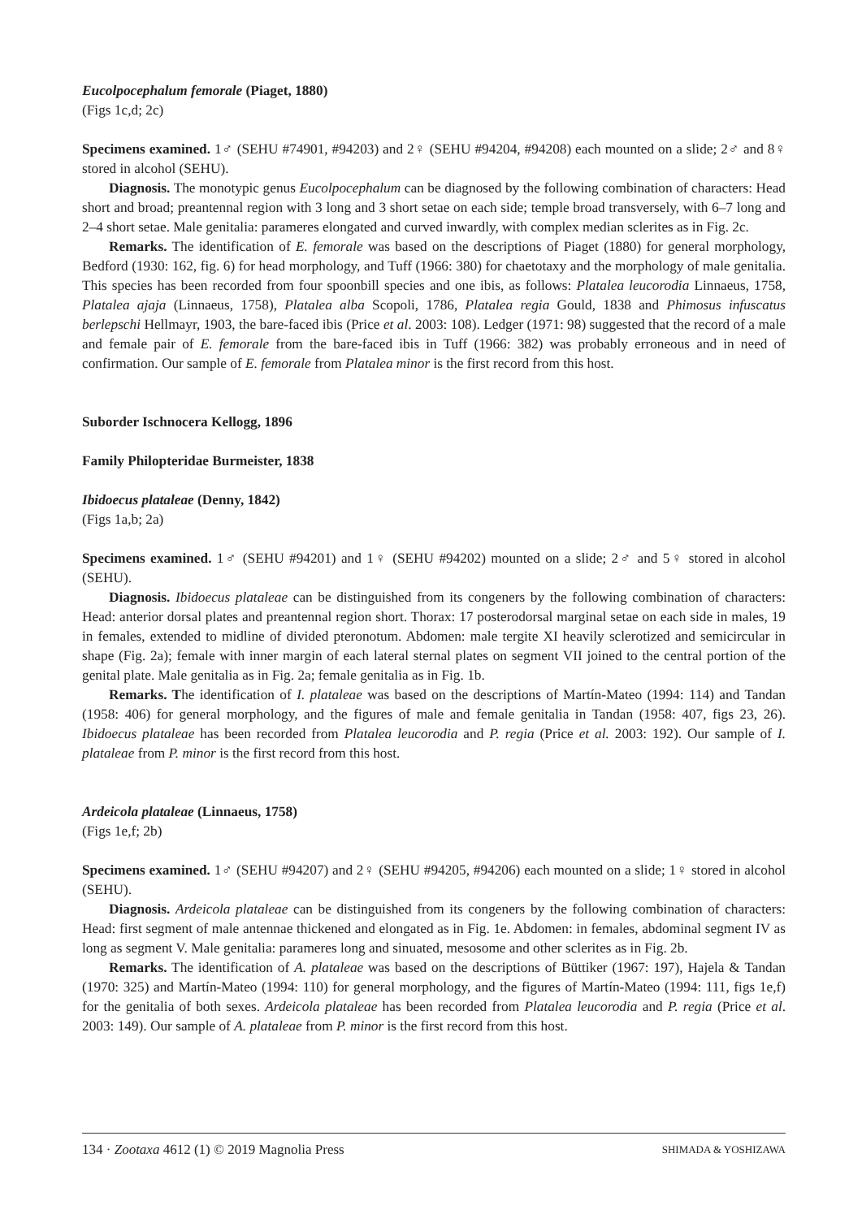Eucolpocephalum femorale (Piaget, 1880)
(Figs 1c,d; 2c)
Specimens examined. 1♂ (SEHU #74901, #94203) and 2♀ (SEHU #94204, #94208) each mounted on a slide; 2♂ and 8♀ stored in alcohol (SEHU).
Diagnosis. The monotypic genus Eucolpocephalum can be diagnosed by the following combination of characters: Head short and broad; preantennal region with 3 long and 3 short setae on each side; temple broad transversely, with 6–7 long and 2–4 short setae. Male genitalia: parameres elongated and curved inwardly, with complex median sclerites as in Fig. 2c.
Remarks. The identification of E. femorale was based on the descriptions of Piaget (1880) for general morphology, Bedford (1930: 162, fig. 6) for head morphology, and Tuff (1966: 380) for chaetotaxy and the morphology of male genitalia. This species has been recorded from four spoonbill species and one ibis, as follows: Platalea leucorodia Linnaeus, 1758, Platalea ajaja (Linnaeus, 1758), Platalea alba Scopoli, 1786, Platalea regia Gould, 1838 and Phimosus infuscatus berlepschi Hellmayr, 1903, the bare-faced ibis (Price et al. 2003: 108). Ledger (1971: 98) suggested that the record of a male and female pair of E. femorale from the bare-faced ibis in Tuff (1966: 382) was probably erroneous and in need of confirmation. Our sample of E. femorale from Platalea minor is the first record from this host.
Suborder Ischnocera Kellogg, 1896
Family Philopteridae Burmeister, 1838
Ibidoecus plataleae (Denny, 1842)
(Figs 1a,b; 2a)
Specimens examined. 1♂ (SEHU #94201) and 1♀ (SEHU #94202) mounted on a slide; 2♂ and 5♀ stored in alcohol (SEHU).
Diagnosis. Ibidoecus plataleae can be distinguished from its congeners by the following combination of characters: Head: anterior dorsal plates and preantennal region short. Thorax: 17 posterodorsal marginal setae on each side in males, 19 in females, extended to midline of divided pteronotum. Abdomen: male tergite XI heavily sclerotized and semicircular in shape (Fig. 2a); female with inner margin of each lateral sternal plates on segment VII joined to the central portion of the genital plate. Male genitalia as in Fig. 2a; female genitalia as in Fig. 1b.
Remarks. The identification of I. plataleae was based on the descriptions of Martín-Mateo (1994: 114) and Tandan (1958: 406) for general morphology, and the figures of male and female genitalia in Tandan (1958: 407, figs 23, 26). Ibidoecus plataleae has been recorded from Platalea leucorodia and P. regia (Price et al. 2003: 192). Our sample of I. plataleae from P. minor is the first record from this host.
Ardeicola plataleae (Linnaeus, 1758)
(Figs 1e,f; 2b)
Specimens examined. 1♂ (SEHU #94207) and 2♀ (SEHU #94205, #94206) each mounted on a slide; 1♀ stored in alcohol (SEHU).
Diagnosis. Ardeicola plataleae can be distinguished from its congeners by the following combination of characters: Head: first segment of male antennae thickened and elongated as in Fig. 1e. Abdomen: in females, abdominal segment IV as long as segment V. Male genitalia: parameres long and sinuated, mesosome and other sclerites as in Fig. 2b.
Remarks. The identification of A. plataleae was based on the descriptions of Büttiker (1967: 197), Hajela & Tandan (1970: 325) and Martín-Mateo (1994: 110) for general morphology, and the figures of Martín-Mateo (1994: 111, figs 1e,f) for the genitalia of both sexes. Ardeicola plataleae has been recorded from Platalea leucorodia and P. regia (Price et al. 2003: 149). Our sample of A. plataleae from P. minor is the first record from this host.
134 · Zootaxa 4612 (1) © 2019 Magnolia Press SHIMADA & YOSHIZAWA